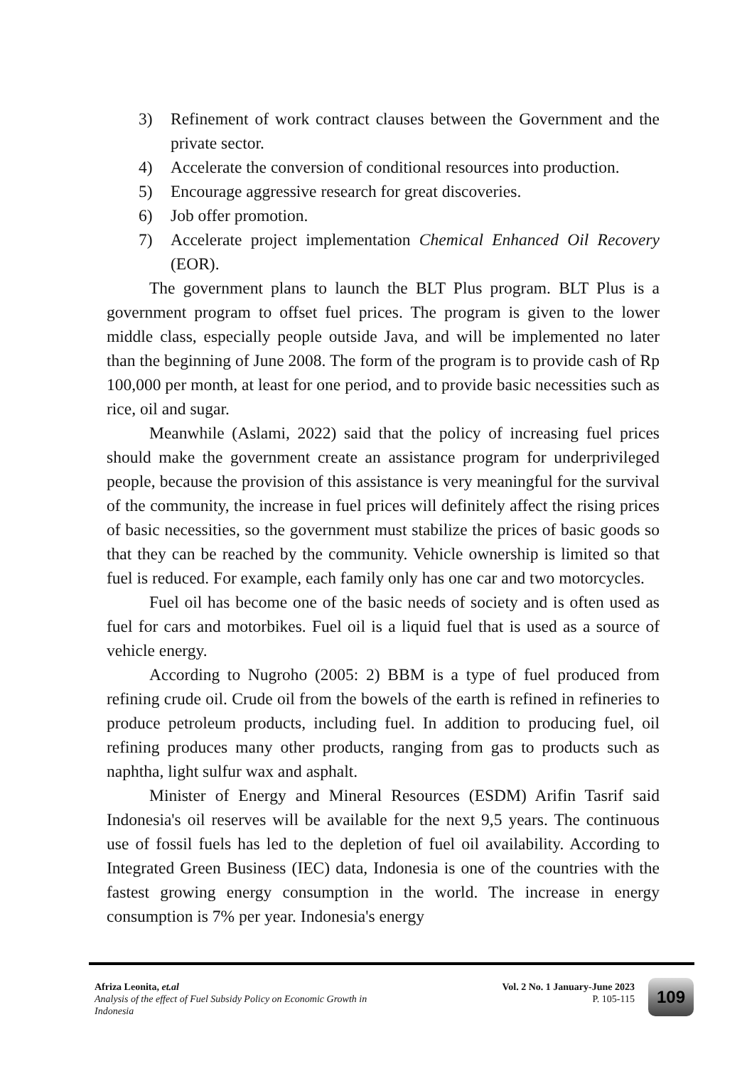3) Refinement of work contract clauses between the Government and the private sector.
4) Accelerate the conversion of conditional resources into production.
5) Encourage aggressive research for great discoveries.
6) Job offer promotion.
7) Accelerate project implementation Chemical Enhanced Oil Recovery (EOR).
The government plans to launch the BLT Plus program. BLT Plus is a government program to offset fuel prices. The program is given to the lower middle class, especially people outside Java, and will be implemented no later than the beginning of June 2008. The form of the program is to provide cash of Rp 100,000 per month, at least for one period, and to provide basic necessities such as rice, oil and sugar.
Meanwhile (Aslami, 2022) said that the policy of increasing fuel prices should make the government create an assistance program for underprivileged people, because the provision of this assistance is very meaningful for the survival of the community, the increase in fuel prices will definitely affect the rising prices of basic necessities, so the government must stabilize the prices of basic goods so that they can be reached by the community. Vehicle ownership is limited so that fuel is reduced. For example, each family only has one car and two motorcycles.
Fuel oil has become one of the basic needs of society and is often used as fuel for cars and motorbikes. Fuel oil is a liquid fuel that is used as a source of vehicle energy.
According to Nugroho (2005: 2) BBM is a type of fuel produced from refining crude oil. Crude oil from the bowels of the earth is refined in refineries to produce petroleum products, including fuel. In addition to producing fuel, oil refining produces many other products, ranging from gas to products such as naphtha, light sulfur wax and asphalt.
Minister of Energy and Mineral Resources (ESDM) Arifin Tasrif said Indonesia's oil reserves will be available for the next 9,5 years. The continuous use of fossil fuels has led to the depletion of fuel oil availability. According to Integrated Green Business (IEC) data, Indonesia is one of the countries with the fastest growing energy consumption in the world. The increase in energy consumption is 7% per year. Indonesia's energy
Afriza Leonita, et.al
Analysis of the effect of Fuel Subsidy Policy on Economic Growth in
Indonesia
Vol. 2 No. 1 January-June 2023
P. 105-115
109